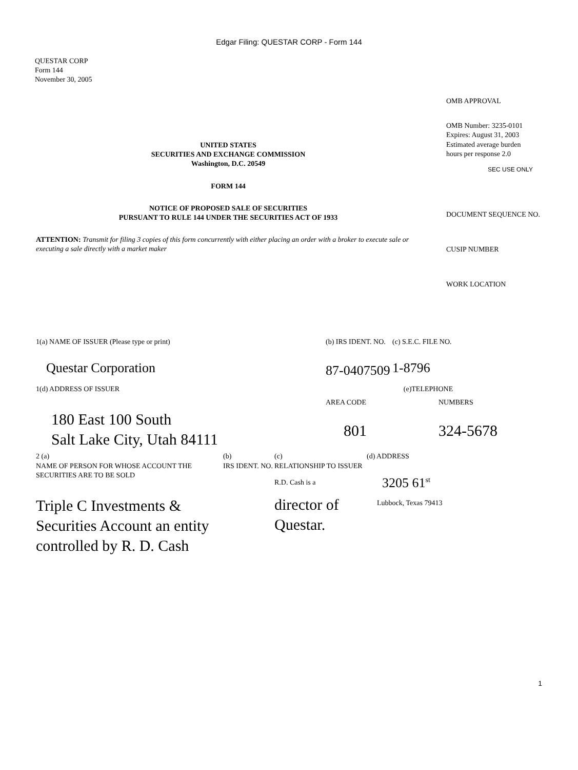Edgar Filing: QUESTAR CORP - Form 144
QUESTAR CORP
Form 144
November 30, 2005
UNITED STATES
SECURITIES AND EXCHANGE COMMISSION
Washington, D.C. 20549
FORM 144
NOTICE OF PROPOSED SALE OF SECURITIES
PURSUANT TO RULE 144 UNDER THE SECURITIES ACT OF 1933
ATTENTION: Transmit for filing 3 copies of this form concurrently with either placing an order with a broker to execute sale or executing a sale directly with a market maker
OMB APPROVAL
OMB Number: 3235-0101
Expires: August 31, 2003
Estimated average burden
hours per response 2.0
SEC USE ONLY
DOCUMENT SEQUENCE NO.
CUSIP NUMBER
WORK LOCATION
1(a) NAME OF ISSUER (Please type or print)
Questar Corporation
(b) IRS IDENT. NO.
87-0407509
(c) S.E.C. FILE NO.
1-8796
1(d) ADDRESS OF ISSUER
180 East 100 South
Salt Lake City, Utah 84111
(e)TELEPHONE
AREA CODE
801
NUMBERS
324-5678
2 (a)
NAME OF PERSON FOR WHOSE ACCOUNT THE SECURITIES ARE TO BE SOLD
Triple C Investments & Securities Account an entity controlled by R. D. Cash
(b)
IRS IDENT. NO.
(c)
RELATIONSHIP TO ISSUER
R.D. Cash is a
director of Questar.
(d) ADDRESS
3205 61<sup>st</sup>
Lubbock, Texas 79413
1